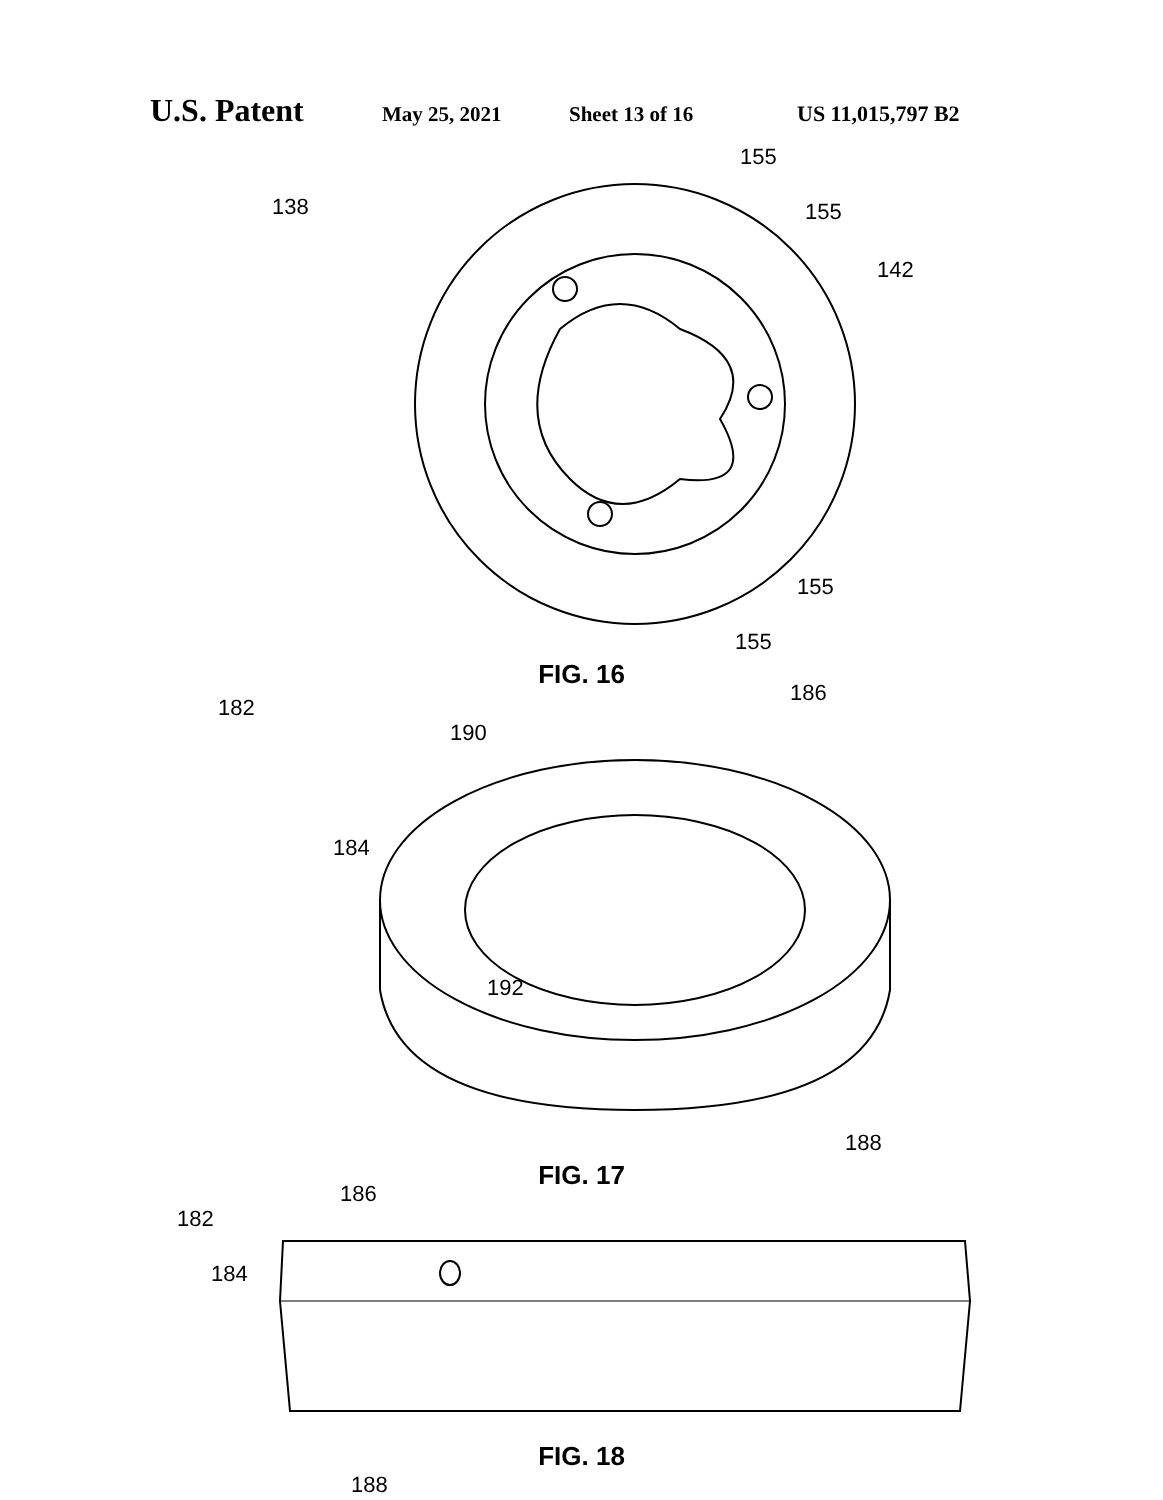U.S. Patent May 25, 2021 Sheet 13 of 16 US 11,015,797 B2
138
155
155
142
155
155
FIG. 16
182
190
186
184
192
188
FIG. 17
186
182
184
FIG. 18
188